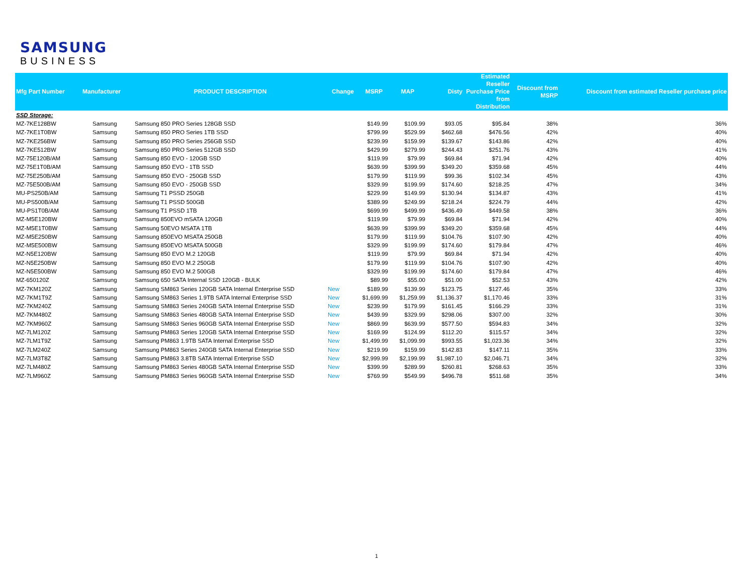SAMSUNG
BUSINESS
| Mfg Part Number | Manufacturer | PRODUCT DESCRIPTION | Change | MSRP | MAP | Disty | Estimated Reseller Purchase Price from Distribution | Discount from MSRP | Discount from estimated Reseller purchase price |
| --- | --- | --- | --- | --- | --- | --- | --- | --- | --- |
| SSD Storage: | | | | | | | | | |
| MZ-7KE128BW | Samsung | Samsung 850 PRO Series 128GB SSD | | $149.99 | $109.99 | $93.05 | $95.84 | 38% | 36% |
| MZ-7KE1T0BW | Samsung | Samsung 850 PRO Series 1TB SSD | | $799.99 | $529.99 | $462.68 | $476.56 | 42% | 40% |
| MZ-7KE256BW | Samsung | Samsung 850 PRO Series 256GB SSD | | $239.99 | $159.99 | $139.67 | $143.86 | 42% | 40% |
| MZ-7KE512BW | Samsung | Samsung 850 PRO Series 512GB SSD | | $429.99 | $279.99 | $244.43 | $251.76 | 43% | 41% |
| MZ-75E120B/AM | Samsung | Samsung 850 EVO - 120GB SSD | | $119.99 | $79.99 | $69.84 | $71.94 | 42% | 40% |
| MZ-75E1T0B/AM | Samsung | Samsung 850 EVO - 1TB SSD | | $639.99 | $399.99 | $349.20 | $359.68 | 45% | 44% |
| MZ-75E250B/AM | Samsung | Samsung 850 EVO - 250GB SSD | | $179.99 | $119.99 | $99.36 | $102.34 | 45% | 43% |
| MZ-75E500B/AM | Samsung | Samsung 850 EVO - 250GB SSD | | $329.99 | $199.99 | $174.60 | $218.25 | 47% | 34% |
| MU-PS250B/AM | Samsung | Samsung T1 PSSD 250GB | | $229.99 | $149.99 | $130.94 | $134.87 | 43% | 41% |
| MU-PS500B/AM | Samsung | Samsung T1 PSSD 500GB | | $389.99 | $249.99 | $218.24 | $224.79 | 44% | 42% |
| MU-PS1T0B/AM | Samsung | Samsung T1 PSSD 1TB | | $699.99 | $499.99 | $436.49 | $449.58 | 38% | 36% |
| MZ-M5E120BW | Samsung | Samsung 850EVO mSATA 120GB | | $119.99 | $79.99 | $69.84 | $71.94 | 42% | 40% |
| MZ-M5E1T0BW | Samsung | Samsung 50EVO MSATA 1TB | | $639.99 | $399.99 | $349.20 | $359.68 | 45% | 44% |
| MZ-M5E250BW | Samsung | Samsung 850EVO MSATA 250GB | | $179.99 | $119.99 | $104.76 | $107.90 | 42% | 40% |
| MZ-M5E500BW | Samsung | Samsung 850EVO MSATA 500GB | | $329.99 | $199.99 | $174.60 | $179.84 | 47% | 46% |
| MZ-N5E120BW | Samsung | Samsung 850 EVO M.2 120GB | | $119.99 | $79.99 | $69.84 | $71.94 | 42% | 40% |
| MZ-N5E250BW | Samsung | Samsung 850 EVO M.2 250GB | | $179.99 | $119.99 | $104.76 | $107.90 | 42% | 40% |
| MZ-N5E500BW | Samsung | Samsung 850 EVO M.2 500GB | | $329.99 | $199.99 | $174.60 | $179.84 | 47% | 46% |
| MZ-650120Z | Samsung | Samsung 650 SATA Internal SSD 120GB - BULK | | $89.99 | $55.00 | $51.00 | $52.53 | 43% | 42% |
| MZ-7KM120Z | Samsung | Samsung SM863 Series 120GB SATA Internal Enterprise SSD | New | $189.99 | $139.99 | $123.75 | $127.46 | 35% | 33% |
| MZ-7KM1T9Z | Samsung | Samsung SM863 Series 1.9TB SATA Internal Enterprise SSD | New | $1,699.99 | $1,259.99 | $1,136.37 | $1,170.46 | 33% | 31% |
| MZ-7KM240Z | Samsung | Samsung SM863 Series 240GB SATA Internal Enterprise SSD | New | $239.99 | $179.99 | $161.45 | $166.29 | 33% | 31% |
| MZ-7KM480Z | Samsung | Samsung SM863 Series 480GB SATA Internal Enterprise SSD | New | $439.99 | $329.99 | $298.06 | $307.00 | 32% | 30% |
| MZ-7KM960Z | Samsung | Samsung SM863 Series 960GB SATA Internal Enterprise SSD | New | $869.99 | $639.99 | $577.50 | $594.83 | 34% | 32% |
| MZ-7LM120Z | Samsung | Samsung PM863 Series 120GB SATA Internal Enterprise SSD | New | $169.99 | $124.99 | $112.20 | $115.57 | 34% | 32% |
| MZ-7LM1T9Z | Samsung | Samsung PM863 1.9TB SATA Internal Enterprise SSD | New | $1,499.99 | $1,099.99 | $993.55 | $1,023.36 | 34% | 32% |
| MZ-7LM240Z | Samsung | Samsung PM863 Series 240GB SATA Internal Enterprise SSD | New | $219.99 | $159.99 | $142.83 | $147.11 | 35% | 33% |
| MZ-7LM3T8Z | Samsung | Samsung PM863 3.8TB SATA Internal Enterprise SSD | New | $2,999.99 | $2,199.99 | $1,987.10 | $2,046.71 | 34% | 32% |
| MZ-7LM480Z | Samsung | Samsung PM863 Series 480GB SATA Internal Enterprise SSD | New | $399.99 | $289.99 | $260.81 | $268.63 | 35% | 33% |
| MZ-7LM960Z | Samsung | Samsung PM863 Series 960GB SATA Internal Enterprise SSD | New | $769.99 | $549.99 | $496.78 | $511.68 | 35% | 34% |
1